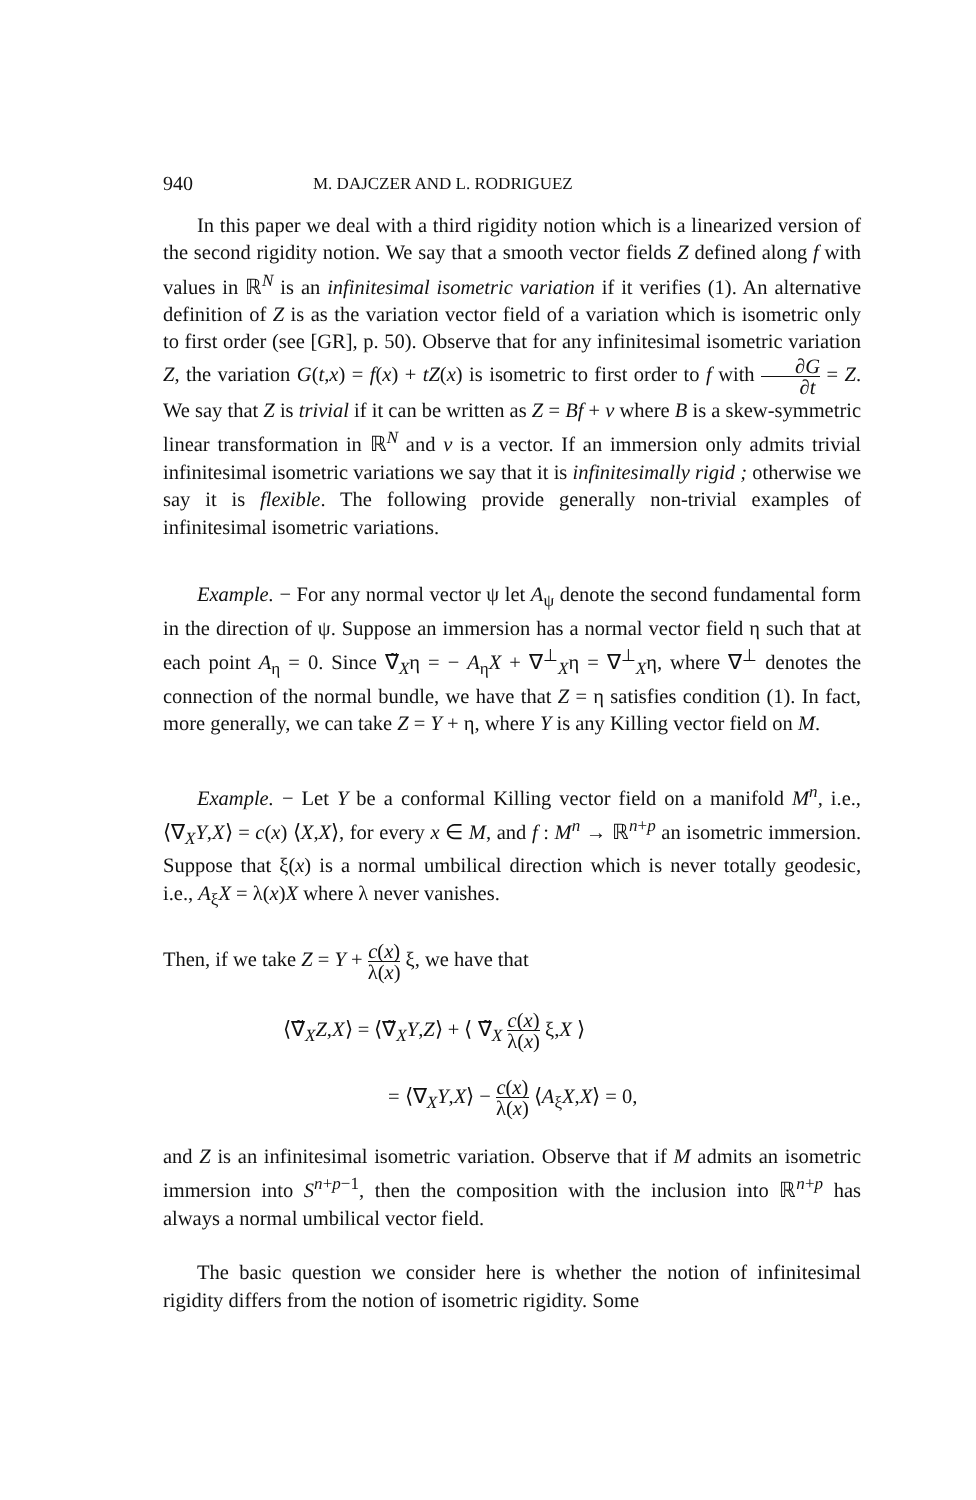940 M. DAJCZER AND L. RODRIGUEZ
In this paper we deal with a third rigidity notion which is a linearized version of the second rigidity notion. We say that a smooth vector fields Z defined along f with values in ℝ<sup>N</sup> is an infinitesimal isometric variation if it verifies (1). An alternative definition of Z is as the variation vector field of a variation which is isometric only to first order (see [GR], p. 50). Observe that for any infinitesimal isometric variation Z, the variation G(t,x) = f(x) + tZ(x) is isometric to first order to f with ∂G ∂t = Z. We say that Z is trivial if it can be written as Z = Bf + v where B is a skew-symmetric linear transformation in ℝ<sup>N</sup> and v is a vector. If an immersion only admits trivial infinitesimal isometric variations we say that it is infinitesimally rigid ; otherwise we say it is flexible. The following provide generally non-trivial examples of infinitesimal isometric variations.
Example. − For any normal vector ψ let A<sub>ψ</sub> denote the second fundamental form in the direction of ψ. Suppose an immersion has a normal vector field η such that at each point A<sub>η</sub> = 0. Since ∇̃<sub>X</sub>η = − A<sub>η</sub>X + ∇<sup>⊥</sup><sub>X</sub>η = ∇<sup>⊥</sup><sub>X</sub>η, where ∇<sup>⊥</sup> denotes the connection of the normal bundle, we have that Z = η satisfies condition (1). In fact, more generally, we can take Z = Y + η, where Y is any Killing vector field on M.
Example. − Let Y be a conformal Killing vector field on a manifold M<sup>n</sup>, i.e., ⟨∇<sub>X</sub>Y,X⟩ = c(x) ⟨X,X⟩, for every x ∈ M, and f : M<sup>n</sup> → ℝ<sup>n+p</sup> an isometric immersion. Suppose that ξ(x) is a normal umbilical direction which is never totally geodesic, i.e., A<sub>ξ</sub>X = λ(x)X where λ never vanishes.
Then, if we take Z = Y + c(x) λ(x) ξ, we have that
⟨∇̃<sub>X</sub>Z,X⟩ = ⟨∇̃<sub>X</sub>Y,Z⟩ + ⟨ ∇̃<sub>X</sub> c(x) λ(x) ξ,X ⟩
= ⟨∇<sub>X</sub>Y,X⟩ − c(x) λ(x) ⟨A<sub>ξ</sub>X,X⟩ = 0,
and Z is an infinitesimal isometric variation. Observe that if M admits an isometric immersion into S<sup>n+p−1</sup>, then the composition with the inclusion into ℝ<sup>n+p</sup> has always a normal umbilical vector field.
The basic question we consider here is whether the notion of infinitesimal rigidity differs from the notion of isometric rigidity. Some